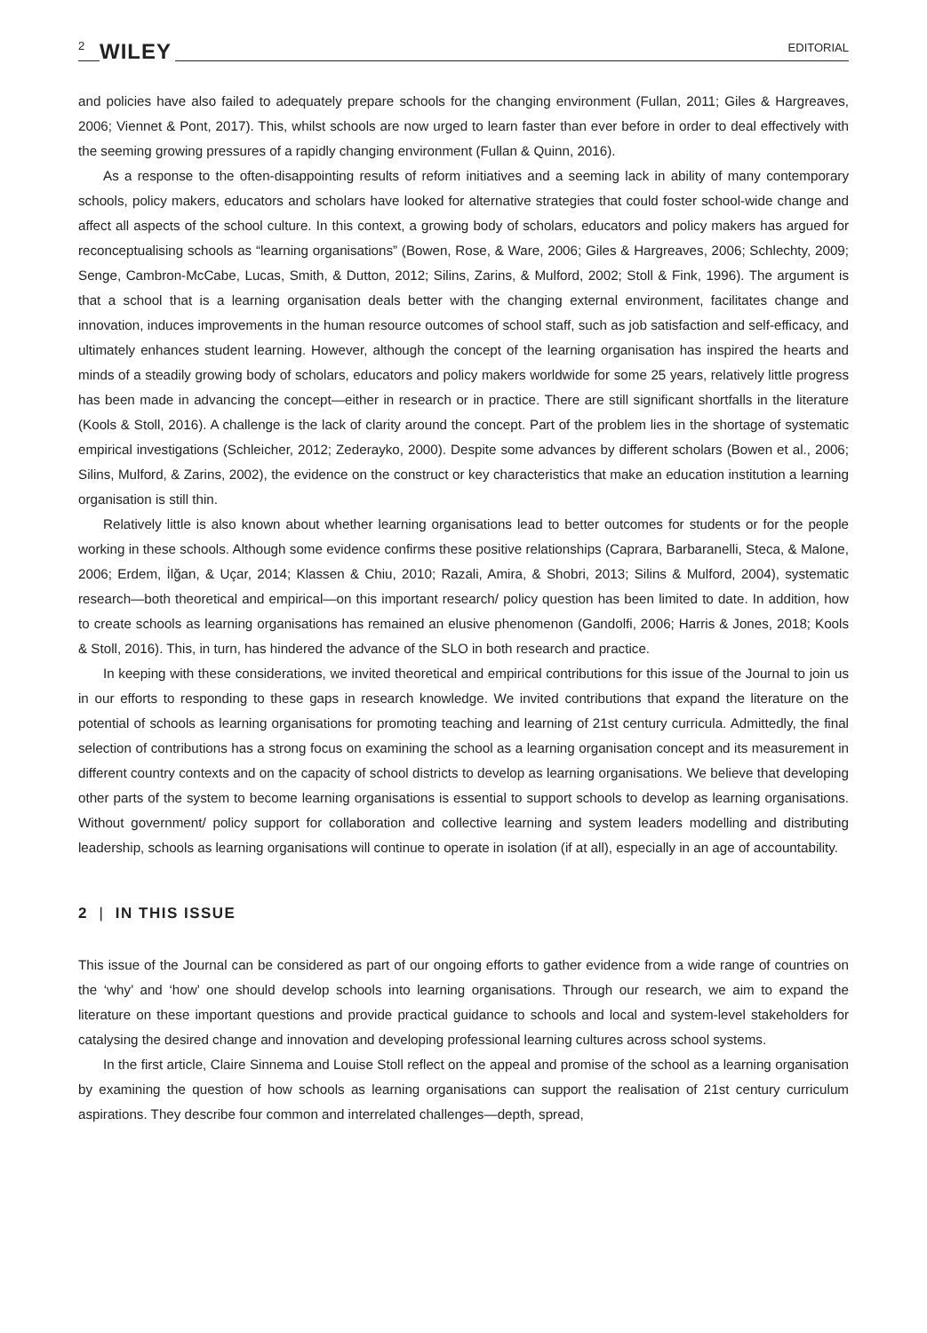2 WILEY EDITORIAL
and policies have also failed to adequately prepare schools for the changing environment (Fullan, 2011; Giles & Hargreaves, 2006; Viennet & Pont, 2017). This, whilst schools are now urged to learn faster than ever before in order to deal effectively with the seeming growing pressures of a rapidly changing environment (Fullan & Quinn, 2016).
As a response to the often-disappointing results of reform initiatives and a seeming lack in ability of many contemporary schools, policy makers, educators and scholars have looked for alternative strategies that could foster school-wide change and affect all aspects of the school culture. In this context, a growing body of scholars, educators and policy makers has argued for reconceptualising schools as “learning organisations” (Bowen, Rose, & Ware, 2006; Giles & Hargreaves, 2006; Schlechty, 2009; Senge, Cambron-McCabe, Lucas, Smith, & Dutton, 2012; Silins, Zarins, & Mulford, 2002; Stoll & Fink, 1996). The argument is that a school that is a learning organisation deals better with the changing external environment, facilitates change and innovation, induces improvements in the human resource outcomes of school staff, such as job satisfaction and self-efficacy, and ultimately enhances student learning. However, although the concept of the learning organisation has inspired the hearts and minds of a steadily growing body of scholars, educators and policy makers worldwide for some 25 years, relatively little progress has been made in advancing the concept—either in research or in practice. There are still significant shortfalls in the literature (Kools & Stoll, 2016). A challenge is the lack of clarity around the concept. Part of the problem lies in the shortage of systematic empirical investigations (Schleicher, 2012; Zederayko, 2000). Despite some advances by different scholars (Bowen et al., 2006; Silins, Mulford, & Zarins, 2002), the evidence on the construct or key characteristics that make an education institution a learning organisation is still thin.
Relatively little is also known about whether learning organisations lead to better outcomes for students or for the people working in these schools. Although some evidence confirms these positive relationships (Caprara, Barbaranelli, Steca, & Malone, 2006; Erdem, İlğan, & Uçar, 2014; Klassen & Chiu, 2010; Razali, Amira, & Shobri, 2013; Silins & Mulford, 2004), systematic research—both theoretical and empirical—on this important research/ policy question has been limited to date. In addition, how to create schools as learning organisations has remained an elusive phenomenon (Gandolfi, 2006; Harris & Jones, 2018; Kools & Stoll, 2016). This, in turn, has hindered the advance of the SLO in both research and practice.
In keeping with these considerations, we invited theoretical and empirical contributions for this issue of the Journal to join us in our efforts to responding to these gaps in research knowledge. We invited contributions that expand the literature on the potential of schools as learning organisations for promoting teaching and learning of 21st century curricula. Admittedly, the final selection of contributions has a strong focus on examining the school as a learning organisation concept and its measurement in different country contexts and on the capacity of school districts to develop as learning organisations. We believe that developing other parts of the system to become learning organisations is essential to support schools to develop as learning organisations. Without government/ policy support for collaboration and collective learning and system leaders modelling and distributing leadership, schools as learning organisations will continue to operate in isolation (if at all), especially in an age of accountability.
2 | IN THIS ISSUE
This issue of the Journal can be considered as part of our ongoing efforts to gather evidence from a wide range of countries on the ‘why’ and ‘how’ one should develop schools into learning organisations. Through our research, we aim to expand the literature on these important questions and provide practical guidance to schools and local and system-level stakeholders for catalysing the desired change and innovation and developing professional learning cultures across school systems.
In the first article, Claire Sinnema and Louise Stoll reflect on the appeal and promise of the school as a learning organisation by examining the question of how schools as learning organisations can support the realisation of 21st century curriculum aspirations. They describe four common and interrelated challenges—depth, spread,